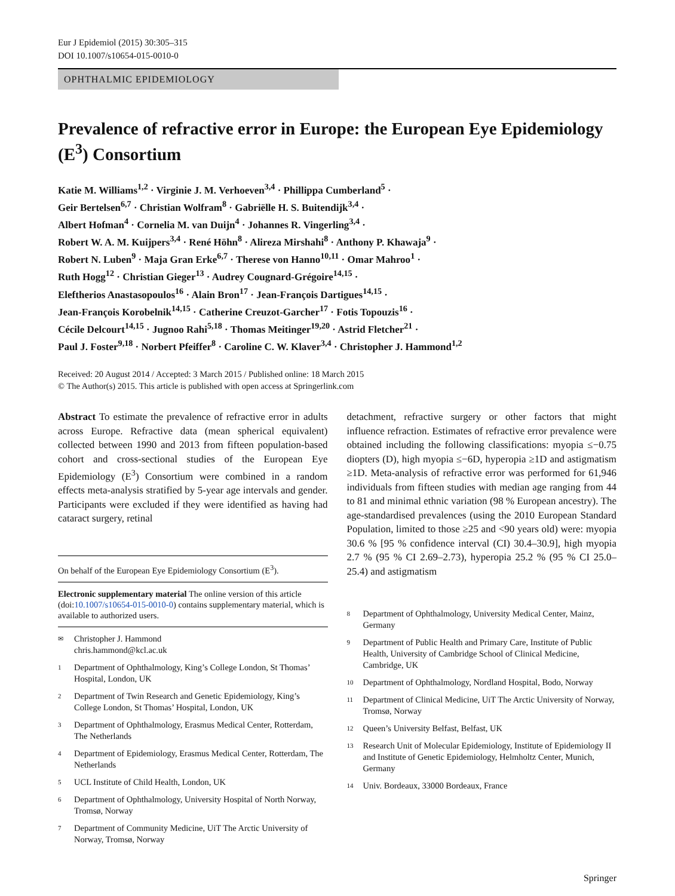Eur J Epidemiol (2015) 30:305–315
DOI 10.1007/s10654-015-0010-0
OPHTHALMIC EPIDEMIOLOGY
Prevalence of refractive error in Europe: the European Eye Epidemiology (E<sup>3</sup>) Consortium
Katie M. Williams<sup>1,2</sup> · Virginie J. M. Verhoeven<sup>3,4</sup> · Phillippa Cumberland<sup>5</sup> ·
Geir Bertelsen<sup>6,7</sup> · Christian Wolfram<sup>8</sup> · Gabriëlle H. S. Buitendijk<sup>3,4</sup> ·
Albert Hofman<sup>4</sup> · Cornelia M. van Duijn<sup>4</sup> · Johannes R. Vingerling<sup>3,4</sup> ·
Robert W. A. M. Kuijpers<sup>3,4</sup> · René Höhn<sup>8</sup> · Alireza Mirshahi<sup>8</sup> · Anthony P. Khawaja<sup>9</sup> ·
Robert N. Luben<sup>9</sup> · Maja Gran Erke<sup>6,7</sup> · Therese von Hanno<sup>10,11</sup> · Omar Mahroo<sup>1</sup> ·
Ruth Hogg<sup>12</sup> · Christian Gieger<sup>13</sup> · Audrey Cougnard-Grégoire<sup>14,15</sup> ·
Eleftherios Anastasopoulos<sup>16</sup> · Alain Bron<sup>17</sup> · Jean-François Dartigues<sup>14,15</sup> ·
Jean-François Korobelnik<sup>14,15</sup> · Catherine Creuzot-Garcher<sup>17</sup> · Fotis Topouzis<sup>16</sup> ·
Cécile Delcourt<sup>14,15</sup> · Jugnoo Rahi<sup>5,18</sup> · Thomas Meitinger<sup>19,20</sup> · Astrid Fletcher<sup>21</sup> ·
Paul J. Foster<sup>9,18</sup> · Norbert Pfeiffer<sup>8</sup> · Caroline C. W. Klaver<sup>3,4</sup> · Christopher J. Hammond<sup>1,2</sup>
Received: 20 August 2014 / Accepted: 3 March 2015 / Published online: 18 March 2015
© The Author(s) 2015. This article is published with open access at Springerlink.com
Abstract To estimate the prevalence of refractive error in adults across Europe. Refractive data (mean spherical equivalent) collected between 1990 and 2013 from fifteen population-based cohort and cross-sectional studies of the European Eye Epidemiology (E<sup>3</sup>) Consortium were combined in a random effects meta-analysis stratified by 5-year age intervals and gender. Participants were excluded if they were identified as having had cataract surgery, retinal
On behalf of the European Eye Epidemiology Consortium (E<sup>3</sup>).
Electronic supplementary material The online version of this article (doi:10.1007/s10654-015-0010-0) contains supplementary material, which is available to authorized users.
✉ Christopher J. Hammond
chris.hammond@kcl.ac.uk
1 Department of Ophthalmology, King’s College London, St Thomas’ Hospital, London, UK
2 Department of Twin Research and Genetic Epidemiology, King’s College London, St Thomas’ Hospital, London, UK
3 Department of Ophthalmology, Erasmus Medical Center, Rotterdam, The Netherlands
4 Department of Epidemiology, Erasmus Medical Center, Rotterdam, The Netherlands
5 UCL Institute of Child Health, London, UK
6 Department of Ophthalmology, University Hospital of North Norway, Tromsø, Norway
7 Department of Community Medicine, UiT The Arctic University of Norway, Tromsø, Norway
detachment, refractive surgery or other factors that might influence refraction. Estimates of refractive error prevalence were obtained including the following classifications: myopia ≤−0.75 diopters (D), high myopia ≤−6D, hyperopia ≥1D and astigmatism ≥1D. Meta-analysis of refractive error was performed for 61,946 individuals from fifteen studies with median age ranging from 44 to 81 and minimal ethnic variation (98 % European ancestry). The age-standardised prevalences (using the 2010 European Standard Population, limited to those ≥25 and <90 years old) were: myopia 30.6 % [95 % confidence interval (CI) 30.4–30.9], high myopia 2.7 % (95 % CI 2.69–2.73), hyperopia 25.2 % (95 % CI 25.0–25.4) and astigmatism
8 Department of Ophthalmology, University Medical Center, Mainz, Germany
9 Department of Public Health and Primary Care, Institute of Public Health, University of Cambridge School of Clinical Medicine, Cambridge, UK
10 Department of Ophthalmology, Nordland Hospital, Bodo, Norway
11 Department of Clinical Medicine, UiT The Arctic University of Norway, Tromsø, Norway
12 Queen’s University Belfast, Belfast, UK
13 Research Unit of Molecular Epidemiology, Institute of Epidemiology II and Institute of Genetic Epidemiology, Helmholtz Center, Munich, Germany
14 Univ. Bordeaux, 33000 Bordeaux, France
Springer